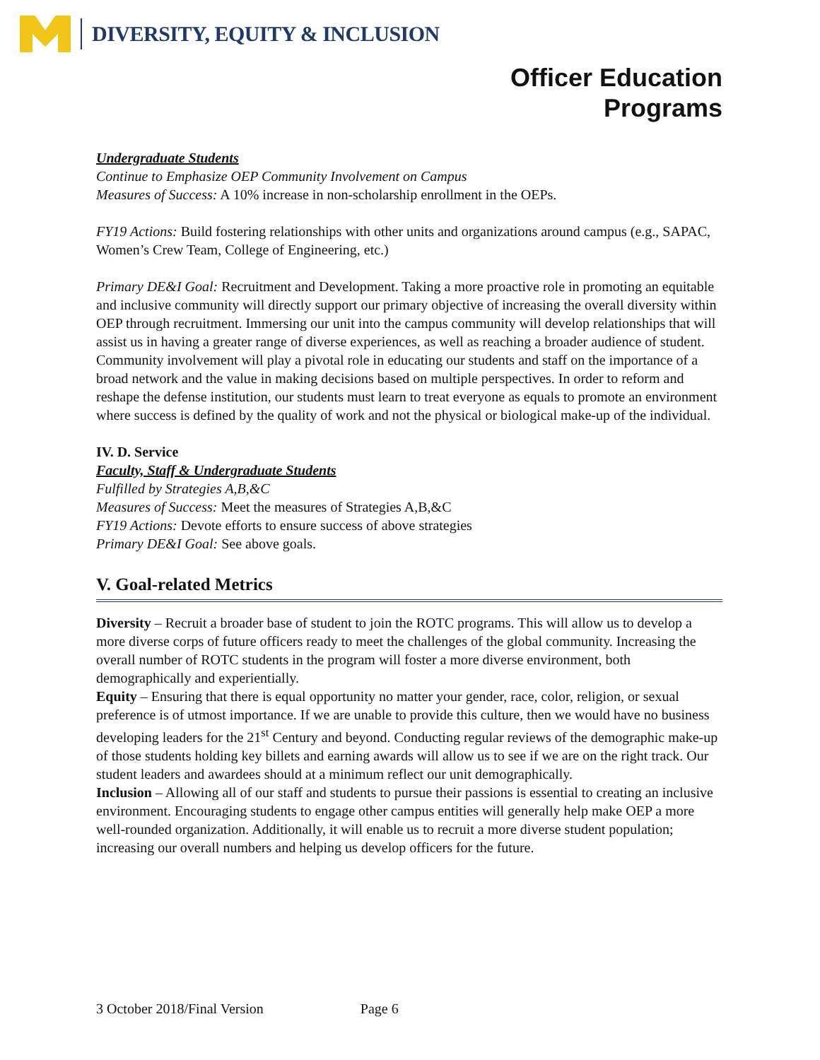DIVERSITY, EQUITY & INCLUSION
Officer Education
Programs
Undergraduate Students
Continue to Emphasize OEP Community Involvement on Campus
Measures of Success: A 10% increase in non-scholarship enrollment in the OEPs.
FY19 Actions: Build fostering relationships with other units and organizations around campus (e.g., SAPAC, Women’s Crew Team, College of Engineering, etc.)
Primary DE&I Goal: Recruitment and Development. Taking a more proactive role in promoting an equitable and inclusive community will directly support our primary objective of increasing the overall diversity within OEP through recruitment. Immersing our unit into the campus community will develop relationships that will assist us in having a greater range of diverse experiences, as well as reaching a broader audience of student. Community involvement will play a pivotal role in educating our students and staff on the importance of a broad network and the value in making decisions based on multiple perspectives. In order to reform and reshape the defense institution, our students must learn to treat everyone as equals to promote an environment where success is defined by the quality of work and not the physical or biological make-up of the individual.
IV. D. Service
Faculty, Staff & Undergraduate Students
Fulfilled by Strategies A,B,&C
Measures of Success: Meet the measures of Strategies A,B,&C
FY19 Actions: Devote efforts to ensure success of above strategies
Primary DE&I Goal: See above goals.
V. Goal-related Metrics
Diversity – Recruit a broader base of student to join the ROTC programs. This will allow us to develop a more diverse corps of future officers ready to meet the challenges of the global community. Increasing the overall number of ROTC students in the program will foster a more diverse environment, both demographically and experientially.
Equity – Ensuring that there is equal opportunity no matter your gender, race, color, religion, or sexual preference is of utmost importance. If we are unable to provide this culture, then we would have no business developing leaders for the 21<sup>st</sup> Century and beyond. Conducting regular reviews of the demographic make-up of those students holding key billets and earning awards will allow us to see if we are on the right track. Our student leaders and awardees should at a minimum reflect our unit demographically.
Inclusion – Allowing all of our staff and students to pursue their passions is essential to creating an inclusive environment. Encouraging students to engage other campus entities will generally help make OEP a more well-rounded organization. Additionally, it will enable us to recruit a more diverse student population; increasing our overall numbers and helping us develop officers for the future.
3 October 2018/Final Version Page 6